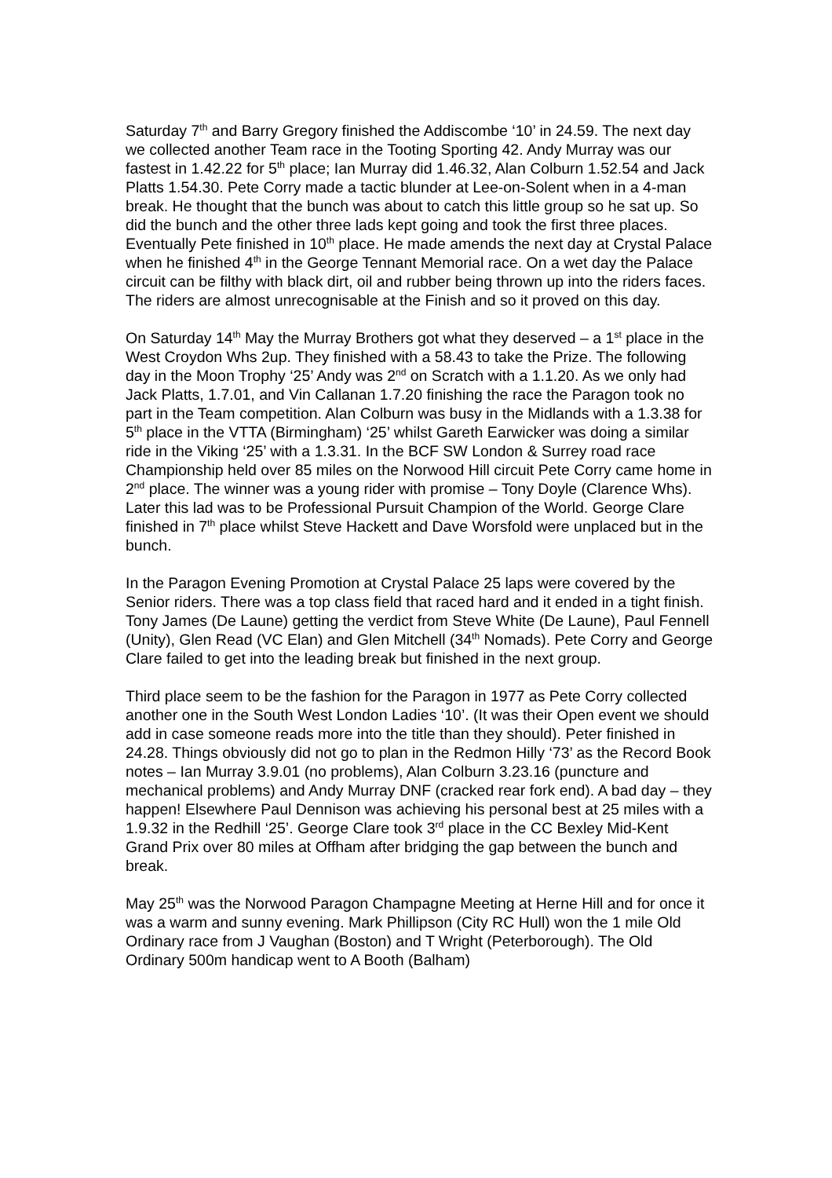Saturday 7<sup>th</sup> and Barry Gregory finished the Addiscombe ‘10’ in 24.59. The next day we collected another Team race in the Tooting Sporting 42. Andy Murray was our fastest in 1.42.22 for 5<sup>th</sup> place; Ian Murray did 1.46.32, Alan Colburn 1.52.54 and Jack Platts 1.54.30. Pete Corry made a tactic blunder at Lee-on-Solent when in a 4-man break. He thought that the bunch was about to catch this little group so he sat up. So did the bunch and the other three lads kept going and took the first three places. Eventually Pete finished in 10<sup>th</sup> place. He made amends the next day at Crystal Palace when he finished 4<sup>th</sup> in the George Tennant Memorial race. On a wet day the Palace circuit can be filthy with black dirt, oil and rubber being thrown up into the riders faces. The riders are almost unrecognisable at the Finish and so it proved on this day.
On Saturday 14<sup>th</sup> May the Murray Brothers got what they deserved – a 1<sup>st</sup> place in the West Croydon Whs 2up. They finished with a 58.43 to take the Prize. The following day in the Moon Trophy ‘25’ Andy was 2<sup>nd</sup> on Scratch with a 1.1.20. As we only had Jack Platts, 1.7.01, and Vin Callanan 1.7.20 finishing the race the Paragon took no part in the Team competition. Alan Colburn was busy in the Midlands with a 1.3.38 for 5<sup>th</sup> place in the VTTA (Birmingham) ‘25’ whilst Gareth Earwicker was doing a similar ride in the Viking ‘25’ with a 1.3.31. In the BCF SW London & Surrey road race Championship held over 85 miles on the Norwood Hill circuit Pete Corry came home in 2<sup>nd</sup> place. The winner was a young rider with promise – Tony Doyle (Clarence Whs). Later this lad was to be Professional Pursuit Champion of the World. George Clare finished in 7<sup>th</sup> place whilst Steve Hackett and Dave Worsfold were unplaced but in the bunch.
In the Paragon Evening Promotion at Crystal Palace 25 laps were covered by the Senior riders. There was a top class field that raced hard and it ended in a tight finish. Tony James (De Laune) getting the verdict from Steve White (De Laune), Paul Fennell (Unity), Glen Read (VC Elan) and Glen Mitchell (34<sup>th</sup> Nomads). Pete Corry and George Clare failed to get into the leading break but finished in the next group.
Third place seem to be the fashion for the Paragon in 1977 as Pete Corry collected another one in the South West London Ladies ‘10’. (It was their Open event we should add in case someone reads more into the title than they should). Peter finished in 24.28. Things obviously did not go to plan in the Redmon Hilly ‘73’ as the Record Book notes – Ian Murray 3.9.01 (no problems), Alan Colburn 3.23.16 (puncture and mechanical problems) and Andy Murray DNF (cracked rear fork end). A bad day – they happen! Elsewhere Paul Dennison was achieving his personal best at 25 miles with a 1.9.32 in the Redhill ‘25’. George Clare took 3<sup>rd</sup> place in the CC Bexley Mid-Kent Grand Prix over 80 miles at Offham after bridging the gap between the bunch and break.
May 25<sup>th</sup> was the Norwood Paragon Champagne Meeting at Herne Hill and for once it was a warm and sunny evening. Mark Phillipson (City RC Hull) won the 1 mile Old Ordinary race from J Vaughan (Boston) and T Wright (Peterborough). The Old Ordinary 500m handicap went to A Booth (Balham)